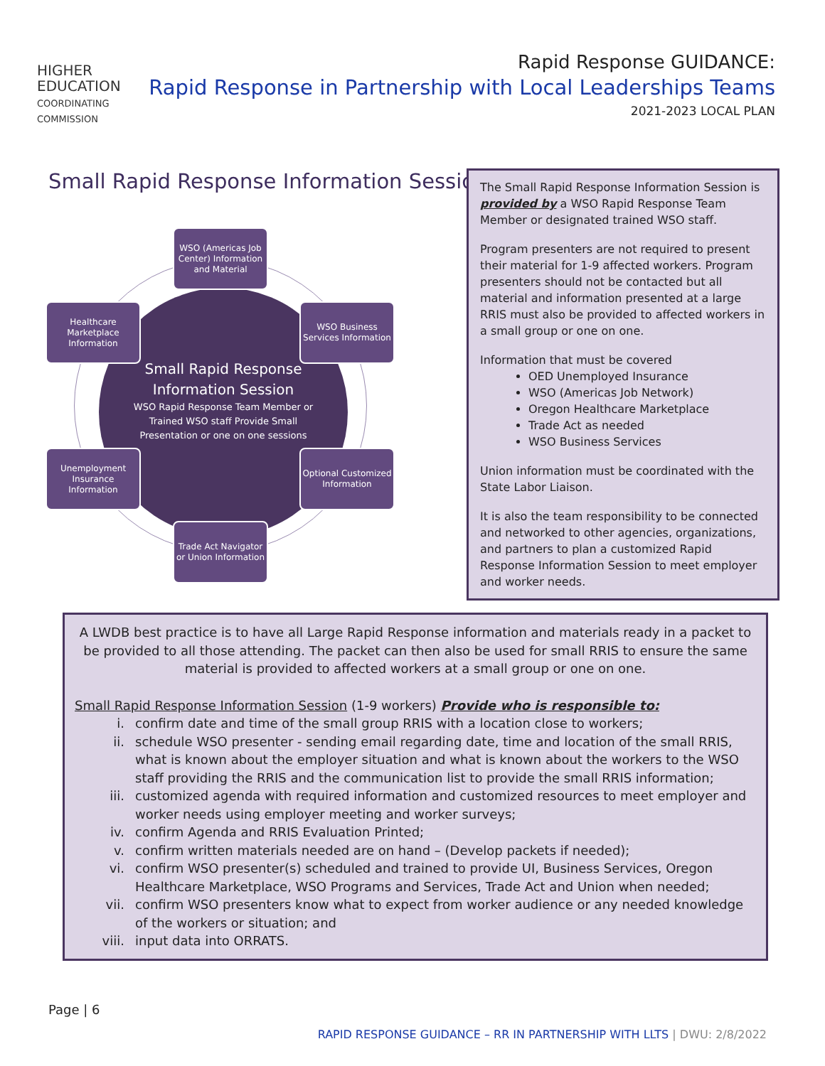HIGHER
EDUCATION
COORDINATING
COMMISSION
Rapid Response GUIDANCE:
Rapid Response in Partnership with Local Leaderships Teams
2021-2023 LOCAL PLAN
Small Rapid Response Information Session
Small Rapid Response Information Session
WSO Rapid Response Team Member or Trained WSO staff Provide Small Presentation or one on one sessions
WSO (Americas Job Center) Information and Material
Healthcare Marketplace Information
WSO Business Services Information
Unemployment Insurance Information
Optional Customized Information
Trade Act Navigator or Union Information
The Small Rapid Response Information Session is provided by a WSO Rapid Response Team Member or designated trained WSO staff.
Program presenters are not required to present their material for 1-9 affected workers. Program presenters should not be contacted but all material and information presented at a large RRIS must also be provided to affected workers in a small group or one on one.
Information that must be covered
OED Unemployed Insurance
WSO (Americas Job Network)
Oregon Healthcare Marketplace
Trade Act as needed
WSO Business Services
Union information must be coordinated with the State Labor Liaison.
It is also the team responsibility to be connected and networked to other agencies, organizations, and partners to plan a customized Rapid Response Information Session to meet employer and worker needs.
A LWDB best practice is to have all Large Rapid Response information and materials ready in a packet to be provided to all those attending. The packet can then also be used for small RRIS to ensure the same material is provided to affected workers at a small group or one on one.
Small Rapid Response Information Session (1-9 workers) Provide who is responsible to:
i. confirm date and time of the small group RRIS with a location close to workers;
ii. schedule WSO presenter - sending email regarding date, time and location of the small RRIS, what is known about the employer situation and what is known about the workers to the WSO staff providing the RRIS and the communication list to provide the small RRIS information;
iii. customized agenda with required information and customized resources to meet employer and worker needs using employer meeting and worker surveys;
iv. confirm Agenda and RRIS Evaluation Printed;
v. confirm written materials needed are on hand – (Develop packets if needed);
vi. confirm WSO presenter(s) scheduled and trained to provide UI, Business Services, Oregon Healthcare Marketplace, WSO Programs and Services, Trade Act and Union when needed;
vii. confirm WSO presenters know what to expect from worker audience or any needed knowledge of the workers or situation; and
viii. input data into ORRATS.
Page | 6
RAPID RESPONSE GUIDANCE – RR IN PARTNERSHIP WITH LLTS | DWU: 2/8/2022